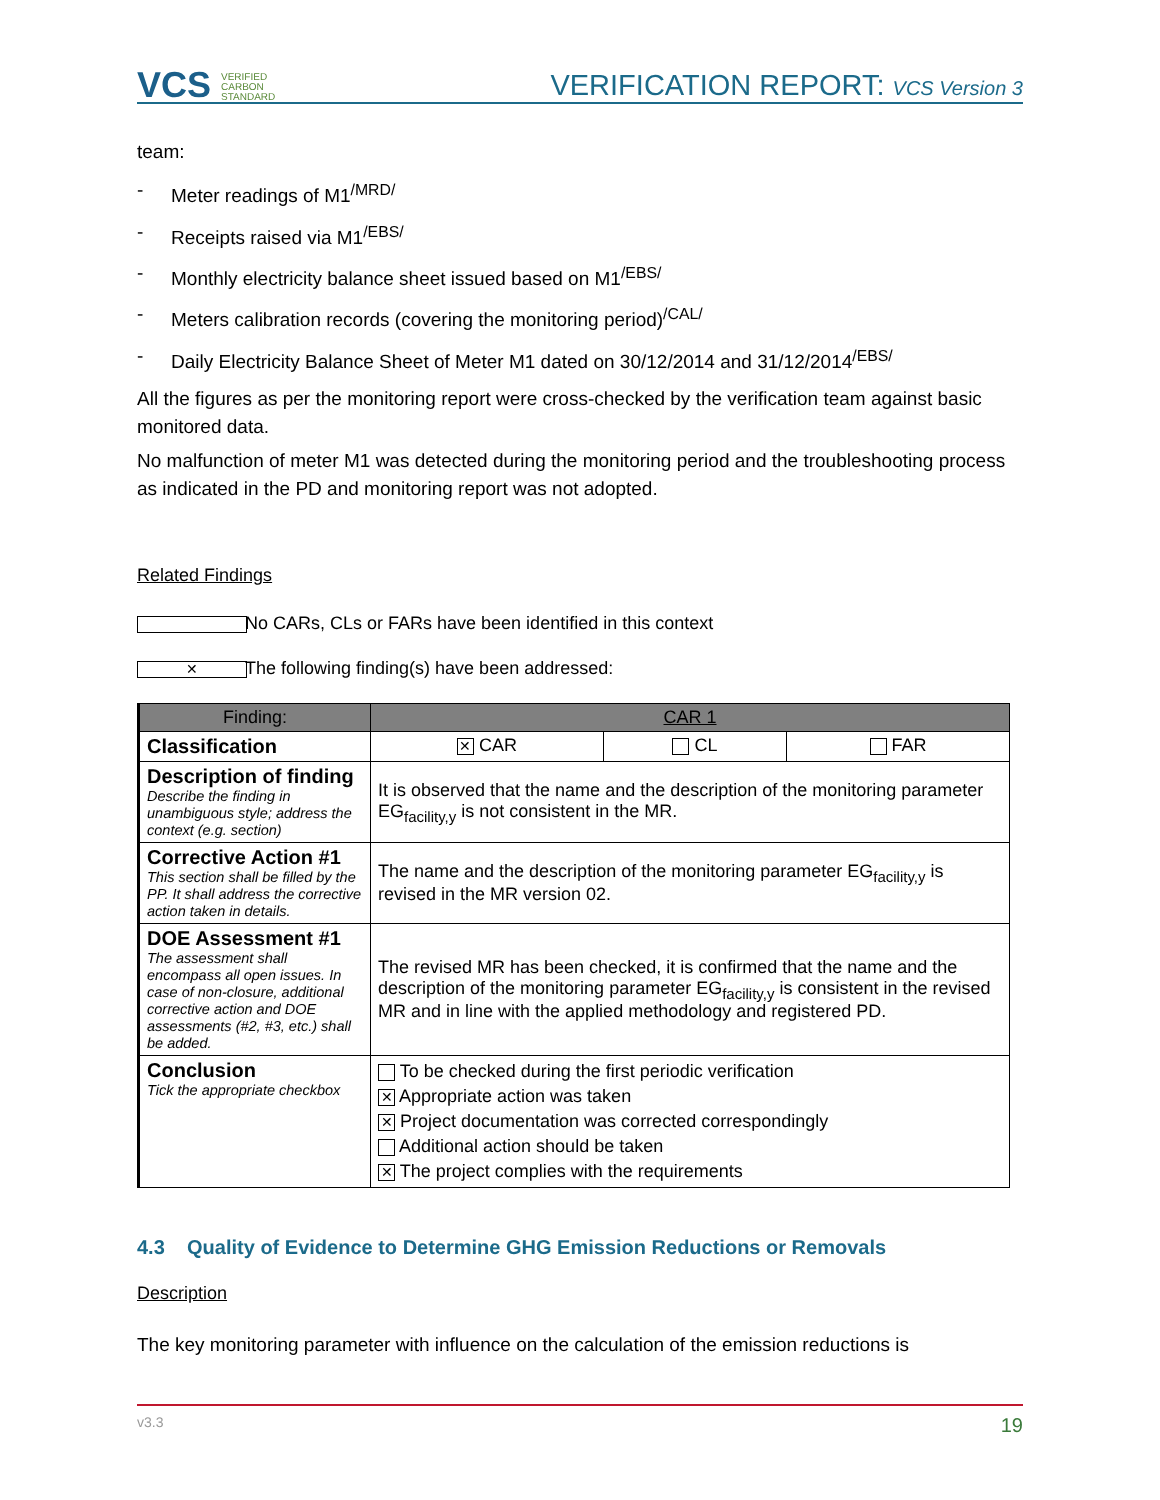VCS VERIFIED
CARBON
STANDARD
VERIFICATION REPORT: VCS Version 3
team:
- Meter readings of M1<sup>/MRD/</sup>
- Receipts raised via M1<sup>/EBS/</sup>
- Monthly electricity balance sheet issued based on M1<sup>/EBS/</sup>
- Meters calibration records (covering the monitoring period)<sup>/CAL/</sup>
- Daily Electricity Balance Sheet of Meter M1 dated on 30/12/2014 and 31/12/2014<sup>/EBS/</sup>
All the figures as per the monitoring report were cross-checked by the verification team against basic monitored data.
No malfunction of meter M1 was detected during the monitoring period and the troubleshooting process as indicated in the PD and monitoring report was not adopted.
Related Findings
No CARs, CLs or FARs have been identified in this context
✕ The following finding(s) have been addressed:
| Finding: | CAR 1 | | |
| --- | --- | --- | --- |
| Classification | ✕ CAR | CL | FAR |
| Description of finding Describe the finding in unambiguous style; address the context (e.g. section) | It is observed that the name and the description of the monitoring parameter EG<sub>facility,y</sub> is not consistent in the MR. | | |
| Corrective Action #1 This section shall be filled by the PP. It shall address the corrective action taken in details. | The name and the description of the monitoring parameter EG<sub>facility,y</sub> is revised in the MR version 02. | | |
| DOE Assessment #1 The assessment shall encompass all open issues. In case of non-closure, additional corrective action and DOE assessments (#2, #3, etc.) shall be added. | The revised MR has been checked, it is confirmed that the name and the description of the monitoring parameter EG<sub>facility,y</sub> is consistent in the revised MR and in line with the applied methodology and registered PD. | | |
| Conclusion Tick the appropriate checkbox | To be checked during the first periodic verification ✕ Appropriate action was taken ✕ Project documentation was corrected correspondingly Additional action should be taken ✕ The project complies with the requirements | | |
4.3 Quality of Evidence to Determine GHG Emission Reductions or Removals
Description
The key monitoring parameter with influence on the calculation of the emission reductions is
v3.3 19